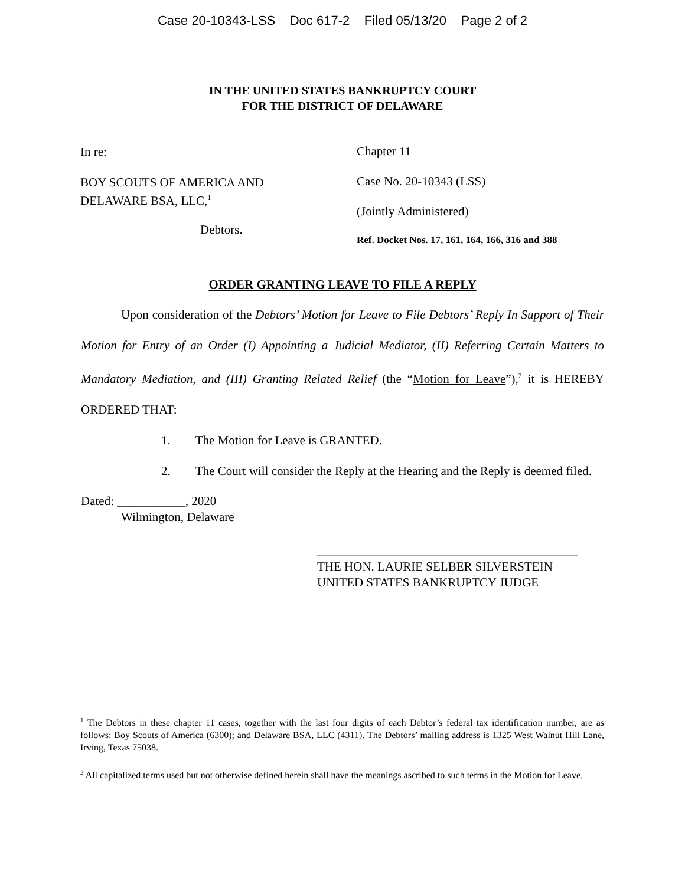Case 20-10343-LSS Doc 617-2 Filed 05/13/20 Page 2 of 2
IN THE UNITED STATES BANKRUPTCY COURT
FOR THE DISTRICT OF DELAWARE
In re:
BOY SCOUTS OF AMERICA AND
DELAWARE BSA, LLC,<sup>1</sup>
Debtors.
Chapter 11
Case No. 20-10343 (LSS)
(Jointly Administered)
Ref. Docket Nos. 17, 161, 164, 166, 316 and 388
ORDER GRANTING LEAVE TO FILE A REPLY
Upon consideration of the Debtors’ Motion for Leave to File Debtors’ Reply In Support of Their Motion for Entry of an Order (I) Appointing a Judicial Mediator, (II) Referring Certain Matters to Mandatory Mediation, and (III) Granting Related Relief (the “Motion for Leave”),<sup>2</sup> it is HEREBY ORDERED THAT:
1. The Motion for Leave is GRANTED.
2. The Court will consider the Reply at the Hearing and the Reply is deemed filed.
Dated: ___________, 2020
Wilmington, Delaware
__________________________________________
THE HON. LAURIE SELBER SILVERSTEIN
UNITED STATES BANKRUPTCY JUDGE
<sup>1</sup> The Debtors in these chapter 11 cases, together with the last four digits of each Debtor’s federal tax identification number, are as follows: Boy Scouts of America (6300); and Delaware BSA, LLC (4311). The Debtors’ mailing address is 1325 West Walnut Hill Lane, Irving, Texas 75038.
<sup>2</sup> All capitalized terms used but not otherwise defined herein shall have the meanings ascribed to such terms in the Motion for Leave.